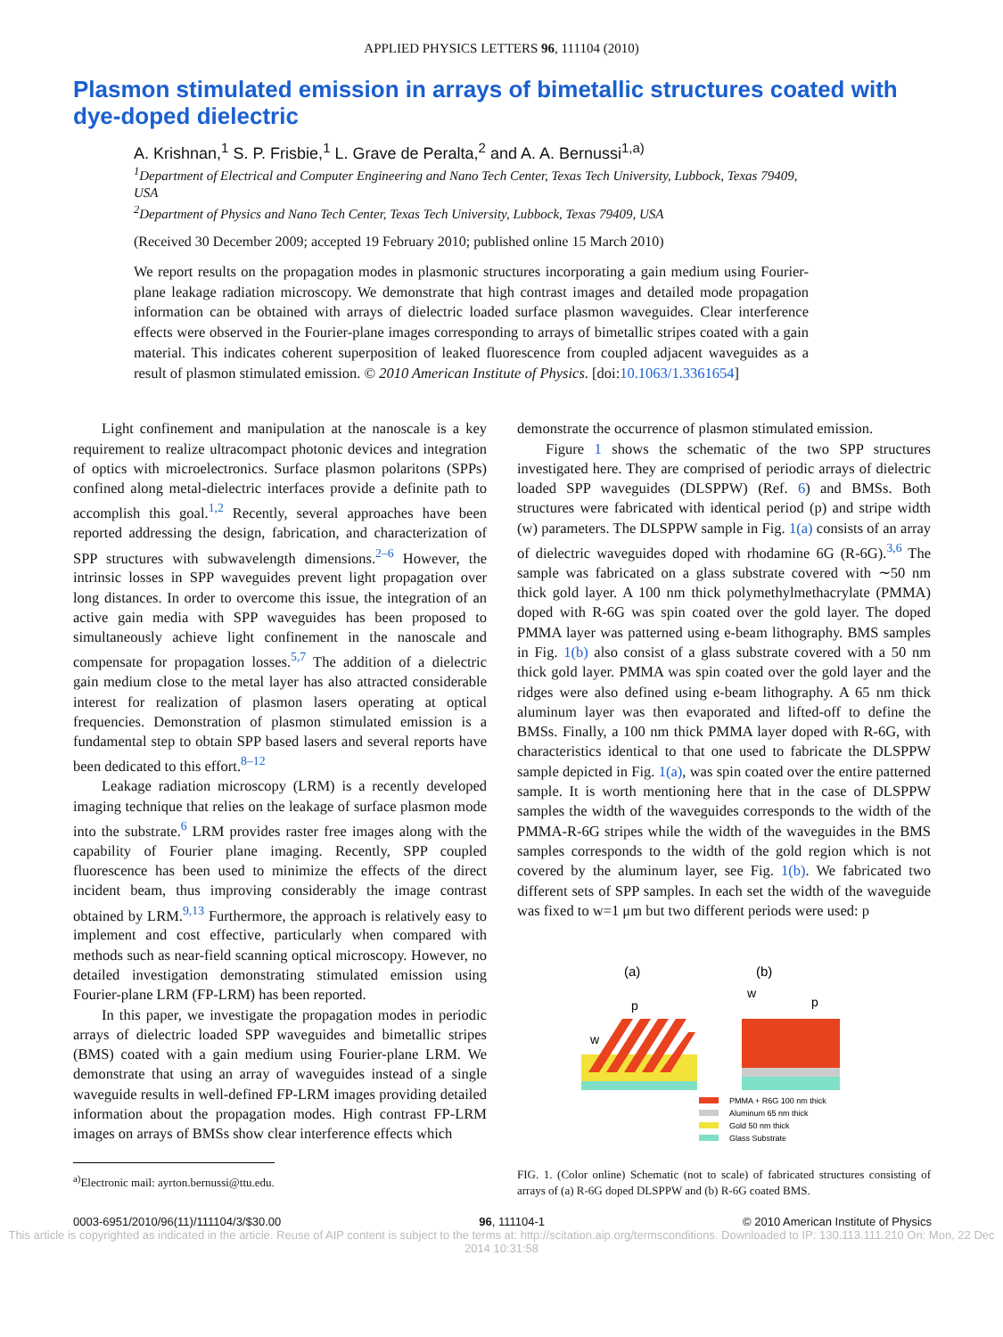APPLIED PHYSICS LETTERS 96, 111104 (2010)
Plasmon stimulated emission in arrays of bimetallic structures coated with dye-doped dielectric
A. Krishnan,<sup>1</sup> S. P. Frisbie,<sup>1</sup> L. Grave de Peralta,<sup>2</sup> and A. A. Bernussi<sup>1,a)</sup>
<sup>1</sup> Department of Electrical and Computer Engineering and Nano Tech Center, Texas Tech University, Lubbock, Texas 79409, USA
<sup>2</sup> Department of Physics and Nano Tech Center, Texas Tech University, Lubbock, Texas 79409, USA
(Received 30 December 2009; accepted 19 February 2010; published online 15 March 2010)
We report results on the propagation modes in plasmonic structures incorporating a gain medium using Fourier-plane leakage radiation microscopy. We demonstrate that high contrast images and detailed mode propagation information can be obtained with arrays of dielectric loaded surface plasmon waveguides. Clear interference effects were observed in the Fourier-plane images corresponding to arrays of bimetallic stripes coated with a gain material. This indicates coherent superposition of leaked fluorescence from coupled adjacent waveguides as a result of plasmon stimulated emission. © 2010 American Institute of Physics. [doi:10.1063/1.3361654]
Light confinement and manipulation at the nanoscale is a key requirement to realize ultracompact photonic devices and integration of optics with microelectronics. Surface plasmon polaritons (SPPs) confined along metal-dielectric interfaces provide a definite path to accomplish this goal.<sup>1,2</sup> Recently, several approaches have been reported addressing the design, fabrication, and characterization of SPP structures with subwavelength dimensions.<sup>2–6</sup> However, the intrinsic losses in SPP waveguides prevent light propagation over long distances. In order to overcome this issue, the integration of an active gain media with SPP waveguides has been proposed to simultaneously achieve light confinement in the nanoscale and compensate for propagation losses.<sup>5,7</sup> The addition of a dielectric gain medium close to the metal layer has also attracted considerable interest for realization of plasmon lasers operating at optical frequencies. Demonstration of plasmon stimulated emission is a fundamental step to obtain SPP based lasers and several reports have been dedicated to this effort.<sup>8–12</sup>
Leakage radiation microscopy (LRM) is a recently developed imaging technique that relies on the leakage of surface plasmon mode into the substrate.<sup>6</sup> LRM provides raster free images along with the capability of Fourier plane imaging. Recently, SPP coupled fluorescence has been used to minimize the effects of the direct incident beam, thus improving considerably the image contrast obtained by LRM.<sup>9,13</sup> Furthermore, the approach is relatively easy to implement and cost effective, particularly when compared with methods such as near-field scanning optical microscopy. However, no detailed investigation demonstrating stimulated emission using Fourier-plane LRM (FP-LRM) has been reported.
In this paper, we investigate the propagation modes in periodic arrays of dielectric loaded SPP waveguides and bimetallic stripes (BMS) coated with a gain medium using Fourier-plane LRM. We demonstrate that using an array of waveguides instead of a single waveguide results in well-defined FP-LRM images providing detailed information about the propagation modes. High contrast FP-LRM images on arrays of BMSs show clear interference effects which
<sup>a)</sup> Electronic mail: ayrton.bernussi@ttu.edu.
demonstrate the occurrence of plasmon stimulated emission.
Figure 1 shows the schematic of the two SPP structures investigated here. They are comprised of periodic arrays of dielectric loaded SPP waveguides (DLSPPW) (Ref. 6) and BMSs. Both structures were fabricated with identical period (p) and stripe width (w) parameters. The DLSPPW sample in Fig. 1(a) consists of an array of dielectric waveguides doped with rhodamine 6G (R-6G).<sup>3,6</sup> The sample was fabricated on a glass substrate covered with ∼50 nm thick gold layer. A 100 nm thick polymethylmethacrylate (PMMA) doped with R-6G was spin coated over the gold layer. The doped PMMA layer was patterned using e-beam lithography. BMS samples in Fig. 1(b) also consist of a glass substrate covered with a 50 nm thick gold layer. PMMA was spin coated over the gold layer and the ridges were also defined using e-beam lithography. A 65 nm thick aluminum layer was then evaporated and lifted-off to define the BMSs. Finally, a 100 nm thick PMMA layer doped with R-6G, with characteristics identical to that one used to fabricate the DLSPPW sample depicted in Fig. 1(a), was spin coated over the entire patterned sample. It is worth mentioning here that in the case of DLSPPW samples the width of the waveguides corresponds to the width of the PMMA-R-6G stripes while the width of the waveguides in the BMS samples corresponds to the width of the gold region which is not covered by the aluminum layer, see Fig. 1(b). We fabricated two different sets of SPP samples. In each set the width of the waveguide was fixed to w=1 μm but two different periods were used: p
(a)
(b)
p
w
w
p
PMMA + R6G 100 nm thick
Aluminum 65 nm thick
Gold 50 nm thick
Glass Substrate
FIG. 1. (Color online) Schematic (not to scale) of fabricated structures consisting of arrays of (a) R-6G doped DLSPPW and (b) R-6G coated BMS.
0003-6951/2010/96(11)/111104/3/$30.00 96, 111104-1 © 2010 American Institute of Physics
This article is copyrighted as indicated in the article. Reuse of AIP content is subject to the terms at: http://scitation.aip.org/termsconditions. Downloaded to IP: 130.113.111.210 On: Mon, 22 Dec 2014 10:31:58